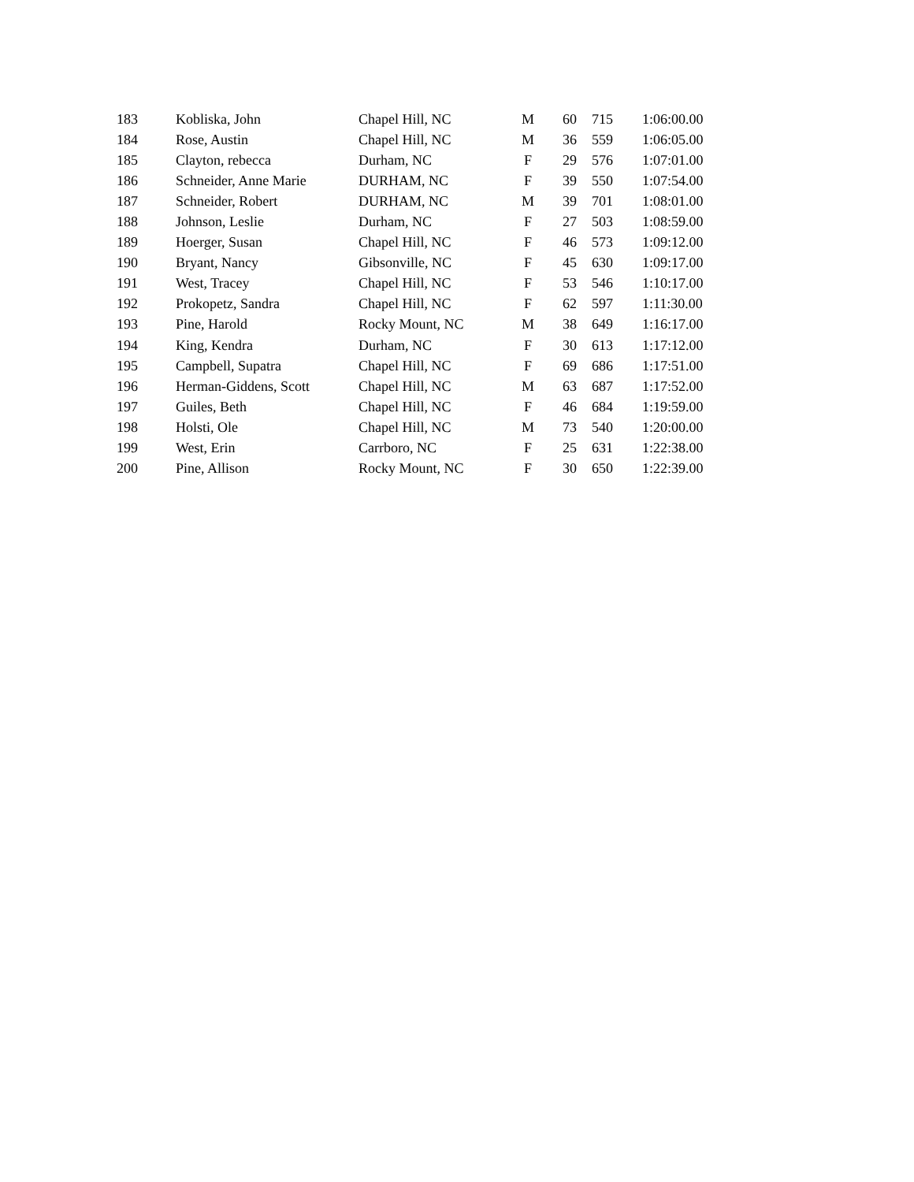| 183 | Kobliska, John | Chapel Hill, NC | M | 60 | 715 | 1:06:00.00 |
| 184 | Rose, Austin | Chapel Hill, NC | M | 36 | 559 | 1:06:05.00 |
| 185 | Clayton, rebecca | Durham, NC | F | 29 | 576 | 1:07:01.00 |
| 186 | Schneider, Anne Marie | DURHAM, NC | F | 39 | 550 | 1:07:54.00 |
| 187 | Schneider, Robert | DURHAM, NC | M | 39 | 701 | 1:08:01.00 |
| 188 | Johnson, Leslie | Durham, NC | F | 27 | 503 | 1:08:59.00 |
| 189 | Hoerger, Susan | Chapel Hill, NC | F | 46 | 573 | 1:09:12.00 |
| 190 | Bryant, Nancy | Gibsonville, NC | F | 45 | 630 | 1:09:17.00 |
| 191 | West, Tracey | Chapel Hill, NC | F | 53 | 546 | 1:10:17.00 |
| 192 | Prokopetz, Sandra | Chapel Hill, NC | F | 62 | 597 | 1:11:30.00 |
| 193 | Pine, Harold | Rocky Mount, NC | M | 38 | 649 | 1:16:17.00 |
| 194 | King, Kendra | Durham, NC | F | 30 | 613 | 1:17:12.00 |
| 195 | Campbell, Supatra | Chapel Hill, NC | F | 69 | 686 | 1:17:51.00 |
| 196 | Herman-Giddens, Scott | Chapel Hill, NC | M | 63 | 687 | 1:17:52.00 |
| 197 | Guiles, Beth | Chapel Hill, NC | F | 46 | 684 | 1:19:59.00 |
| 198 | Holsti, Ole | Chapel Hill, NC | M | 73 | 540 | 1:20:00.00 |
| 199 | West, Erin | Carrboro, NC | F | 25 | 631 | 1:22:38.00 |
| 200 | Pine, Allison | Rocky Mount, NC | F | 30 | 650 | 1:22:39.00 |